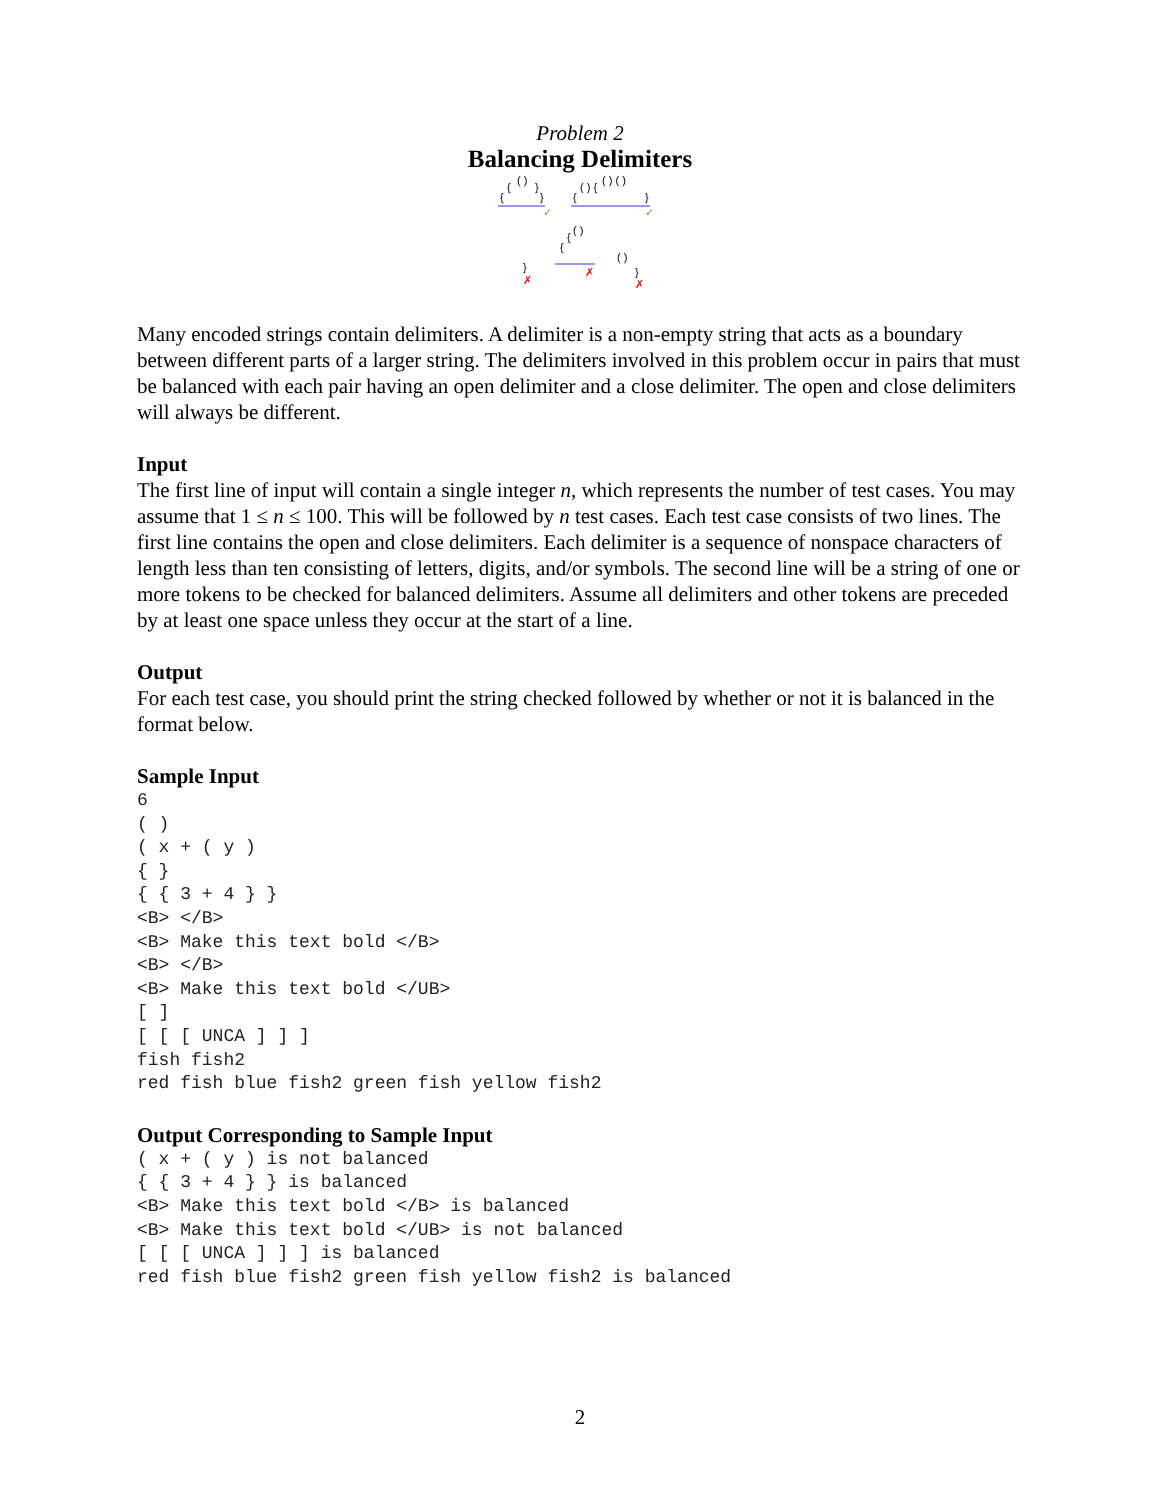Problem 2
Balancing Delimiters
{
{
( )
}
}
✓
{
( ) {
( ) ( )
}
✓
{
{
( )
✗
}
✗
( )
}
✗
Many encoded strings contain delimiters. A delimiter is a non-empty string that acts as a boundary between different parts of a larger string. The delimiters involved in this problem occur in pairs that must be balanced with each pair having an open delimiter and a close delimiter. The open and close delimiters will always be different.
Input
The first line of input will contain a single integer n, which represents the number of test cases. You may assume that 1 ≤ n ≤ 100. This will be followed by n test cases. Each test case consists of two lines. The first line contains the open and close delimiters. Each delimiter is a sequence of nonspace characters of length less than ten consisting of letters, digits, and/or symbols. The second line will be a string of one or more tokens to be checked for balanced delimiters. Assume all delimiters and other tokens are preceded by at least one space unless they occur at the start of a line.
Output
For each test case, you should print the string checked followed by whether or not it is balanced in the format below.
Sample Input
6
( )
( x + ( y )
{ }
{ { 3 + 4 } }
<B> </B>
<B> Make this text bold </B>
<B> </B>
<B> Make this text bold </UB>
[ ]
[ [ [ UNCA ] ] ]
fish fish2
red fish blue fish2 green fish yellow fish2
Output Corresponding to Sample Input
( x + ( y ) is not balanced
{ { 3 + 4 } } is balanced
<B> Make this text bold </B> is balanced
<B> Make this text bold </UB> is not balanced
[ [ [ UNCA ] ] ] is balanced
red fish blue fish2 green fish yellow fish2 is balanced
2